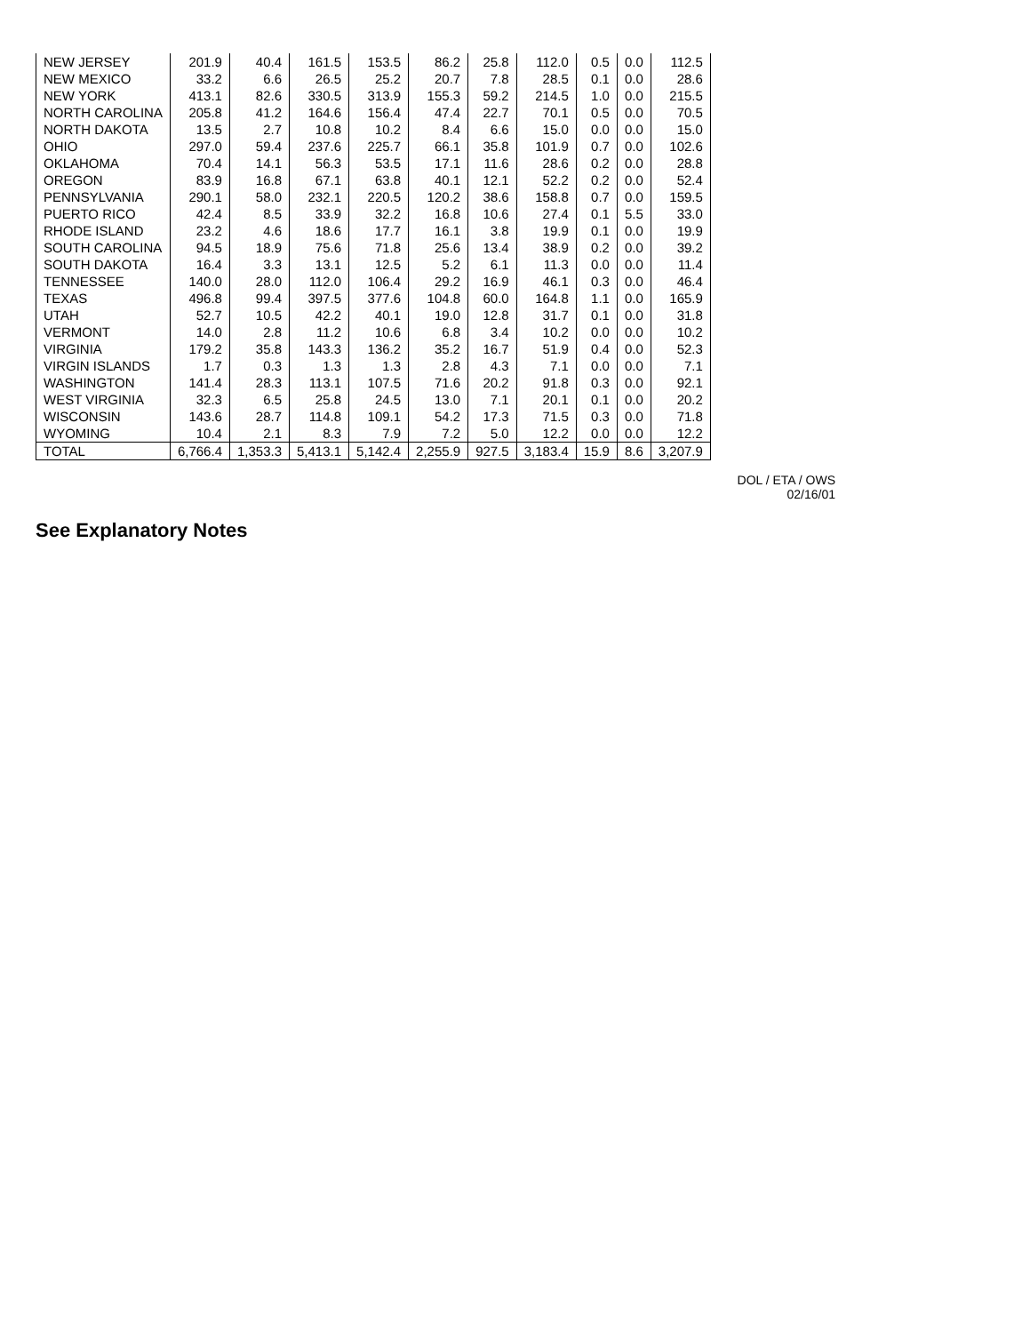| NEW JERSEY | 201.9 | 40.4 | 161.5 | 153.5 | 86.2 | 25.8 | 112.0 | 0.5 | 0.0 | 112.5 |
| NEW MEXICO | 33.2 | 6.6 | 26.5 | 25.2 | 20.7 | 7.8 | 28.5 | 0.1 | 0.0 | 28.6 |
| NEW YORK | 413.1 | 82.6 | 330.5 | 313.9 | 155.3 | 59.2 | 214.5 | 1.0 | 0.0 | 215.5 |
| NORTH CAROLINA | 205.8 | 41.2 | 164.6 | 156.4 | 47.4 | 22.7 | 70.1 | 0.5 | 0.0 | 70.5 |
| NORTH DAKOTA | 13.5 | 2.7 | 10.8 | 10.2 | 8.4 | 6.6 | 15.0 | 0.0 | 0.0 | 15.0 |
| OHIO | 297.0 | 59.4 | 237.6 | 225.7 | 66.1 | 35.8 | 101.9 | 0.7 | 0.0 | 102.6 |
| OKLAHOMA | 70.4 | 14.1 | 56.3 | 53.5 | 17.1 | 11.6 | 28.6 | 0.2 | 0.0 | 28.8 |
| OREGON | 83.9 | 16.8 | 67.1 | 63.8 | 40.1 | 12.1 | 52.2 | 0.2 | 0.0 | 52.4 |
| PENNSYLVANIA | 290.1 | 58.0 | 232.1 | 220.5 | 120.2 | 38.6 | 158.8 | 0.7 | 0.0 | 159.5 |
| PUERTO RICO | 42.4 | 8.5 | 33.9 | 32.2 | 16.8 | 10.6 | 27.4 | 0.1 | 5.5 | 33.0 |
| RHODE ISLAND | 23.2 | 4.6 | 18.6 | 17.7 | 16.1 | 3.8 | 19.9 | 0.1 | 0.0 | 19.9 |
| SOUTH CAROLINA | 94.5 | 18.9 | 75.6 | 71.8 | 25.6 | 13.4 | 38.9 | 0.2 | 0.0 | 39.2 |
| SOUTH DAKOTA | 16.4 | 3.3 | 13.1 | 12.5 | 5.2 | 6.1 | 11.3 | 0.0 | 0.0 | 11.4 |
| TENNESSEE | 140.0 | 28.0 | 112.0 | 106.4 | 29.2 | 16.9 | 46.1 | 0.3 | 0.0 | 46.4 |
| TEXAS | 496.8 | 99.4 | 397.5 | 377.6 | 104.8 | 60.0 | 164.8 | 1.1 | 0.0 | 165.9 |
| UTAH | 52.7 | 10.5 | 42.2 | 40.1 | 19.0 | 12.8 | 31.7 | 0.1 | 0.0 | 31.8 |
| VERMONT | 14.0 | 2.8 | 11.2 | 10.6 | 6.8 | 3.4 | 10.2 | 0.0 | 0.0 | 10.2 |
| VIRGINIA | 179.2 | 35.8 | 143.3 | 136.2 | 35.2 | 16.7 | 51.9 | 0.4 | 0.0 | 52.3 |
| VIRGIN ISLANDS | 1.7 | 0.3 | 1.3 | 1.3 | 2.8 | 4.3 | 7.1 | 0.0 | 0.0 | 7.1 |
| WASHINGTON | 141.4 | 28.3 | 113.1 | 107.5 | 71.6 | 20.2 | 91.8 | 0.3 | 0.0 | 92.1 |
| WEST VIRGINIA | 32.3 | 6.5 | 25.8 | 24.5 | 13.0 | 7.1 | 20.1 | 0.1 | 0.0 | 20.2 |
| WISCONSIN | 143.6 | 28.7 | 114.8 | 109.1 | 54.2 | 17.3 | 71.5 | 0.3 | 0.0 | 71.8 |
| WYOMING | 10.4 | 2.1 | 8.3 | 7.9 | 7.2 | 5.0 | 12.2 | 0.0 | 0.0 | 12.2 |
| TOTAL | 6,766.4 | 1,353.3 | 5,413.1 | 5,142.4 | 2,255.9 | 927.5 | 3,183.4 | 15.9 | 8.6 | 3,207.9 |
DOL / ETA / OWS
02/16/01
See Explanatory Notes